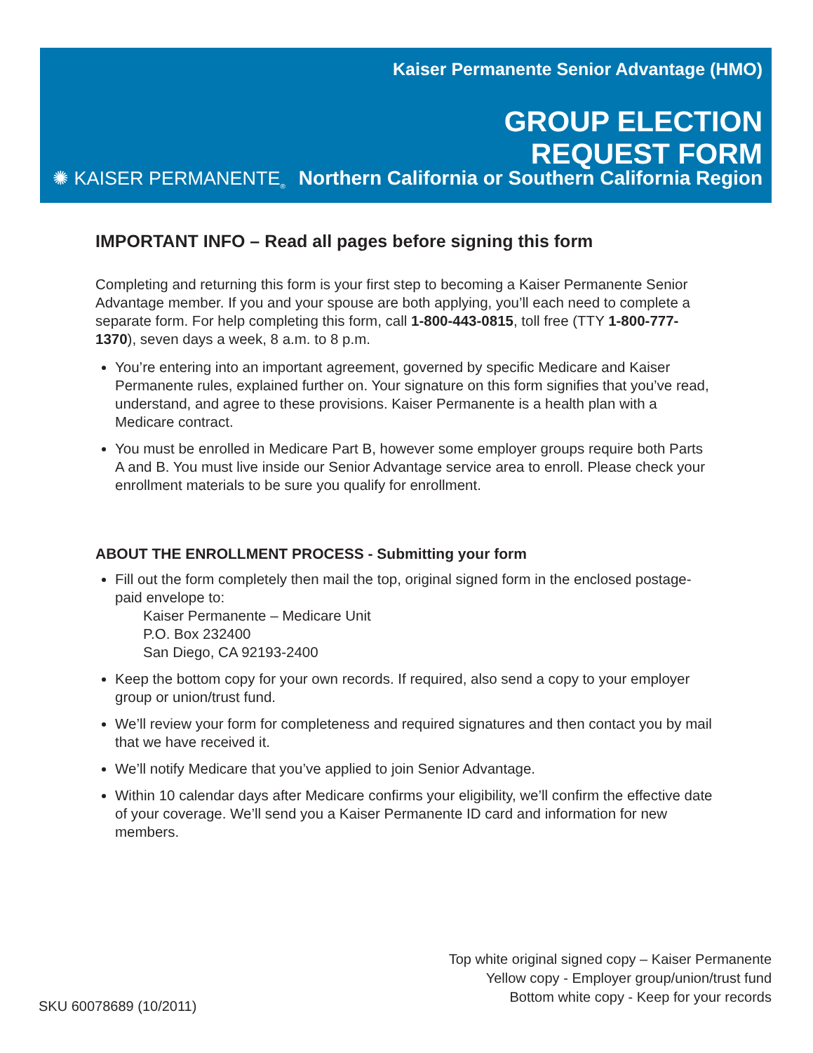Kaiser Permanente Senior Advantage (HMO)
GROUP ELECTION
REQUEST FORM
✺ KAISER PERMANENTE<sub>®</sub>
Northern California or Southern California Region
IMPORTANT INFO – Read all pages before signing this form
Completing and returning this form is your first step to becoming a Kaiser Permanente Senior Advantage member. If you and your spouse are both applying, you’ll each need to complete a separate form. For help completing this form, call 1-800-443-0815, toll free (TTY 1-800-777-1370), seven days a week, 8 a.m. to 8 p.m.
You’re entering into an important agreement, governed by specific Medicare and Kaiser Permanente rules, explained further on. Your signature on this form signifies that you’ve read, understand, and agree to these provisions. Kaiser Permanente is a health plan with a Medicare contract.
You must be enrolled in Medicare Part B, however some employer groups require both Parts A and B. You must live inside our Senior Advantage service area to enroll. Please check your enrollment materials to be sure you qualify for enrollment.
ABOUT THE ENROLLMENT PROCESS - Submitting your form
Fill out the form completely then mail the top, original signed form in the enclosed postage-paid envelope to:
Kaiser Permanente – Medicare Unit
P.O. Box 232400
San Diego, CA 92193-2400
Keep the bottom copy for your own records. If required, also send a copy to your employer group or union/trust fund.
We’ll review your form for completeness and required signatures and then contact you by mail that we have received it.
We’ll notify Medicare that you’ve applied to join Senior Advantage.
Within 10 calendar days after Medicare confirms your eligibility, we’ll confirm the effective date of your coverage. We’ll send you a Kaiser Permanente ID card and information for new members.
Top white original signed copy – Kaiser Permanente
Yellow copy - Employer group/union/trust fund
Bottom white copy - Keep for your records
SKU 60078689 (10/2011)